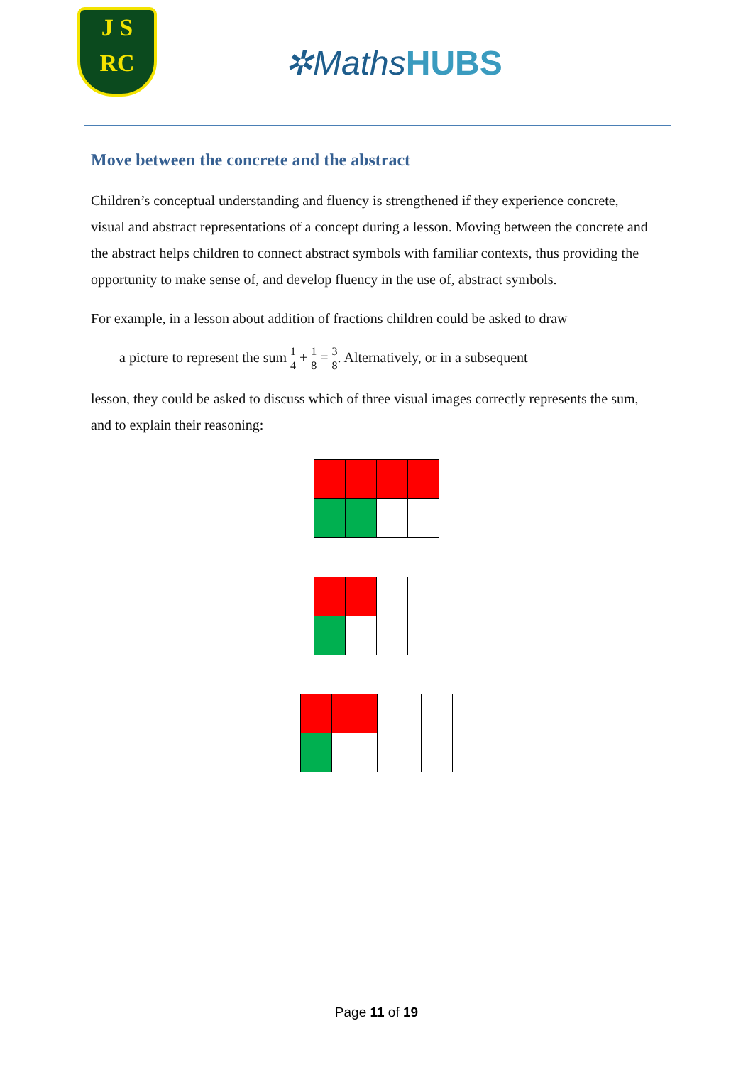J S
RC
✲MathsHUBS
Move between the concrete and the abstract
Children’s conceptual understanding and fluency is strengthened if they experience concrete, visual and abstract representations of a concept during a lesson. Moving between the concrete and the abstract helps children to connect abstract symbols with familiar contexts, thus providing the opportunity to make sense of, and develop fluency in the use of, abstract symbols.
For example, in a lesson about addition of fractions children could be asked to draw
a picture to represent the sum 1
4 + 1
8 = 3
8. Alternatively, or in a subsequent
lesson, they could be asked to discuss which of three visual images correctly represents the sum, and to explain their reasoning:
Page 11 of 19